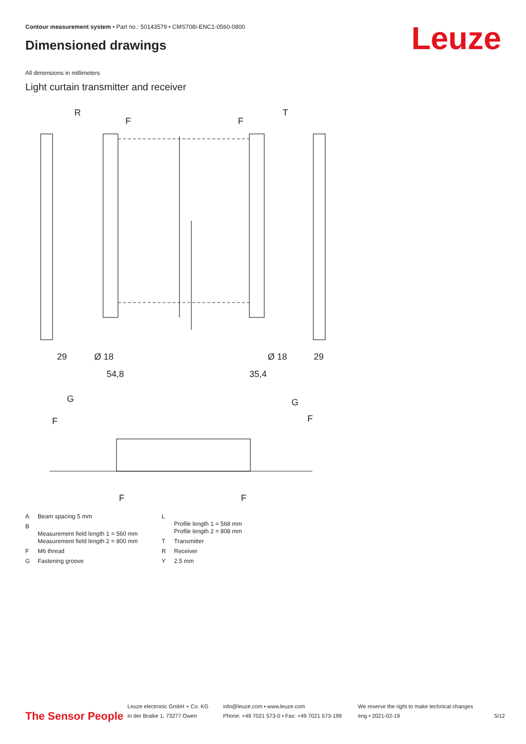Contour measurement system • Part no.: 50143579 • CMS708i-ENC1-0560-0800
Dimensioned drawings Leuze
All dimensions in millimeters
Light curtain transmitter and receiver
R
T
F
F
29
29
Ø 18
Ø 18
54,8
35,4
G
G
F
F
F
F
| A | Beam spacing 5 mm |
| B | Measurement field length 1 = 560 mm Measurement field length 2 = 800 mm |
| F | M6 thread |
| G | Fastening groove |
| L | Profile length 1 = 568 mm Profile length 2 = 808 mm |
| T | Transmitter |
| R | Receiver |
| Y | 2.5 mm |
The Sensor People
Leuze electronic GmbH + Co. KG
In der Braike 1, 73277 Owen
info@leuze.com • www.leuze.com
Phone: +49 7021 573-0 • Fax: +49 7021 573-199
We reserve the right to make technical changes
eng • 2021-02-19
5/12